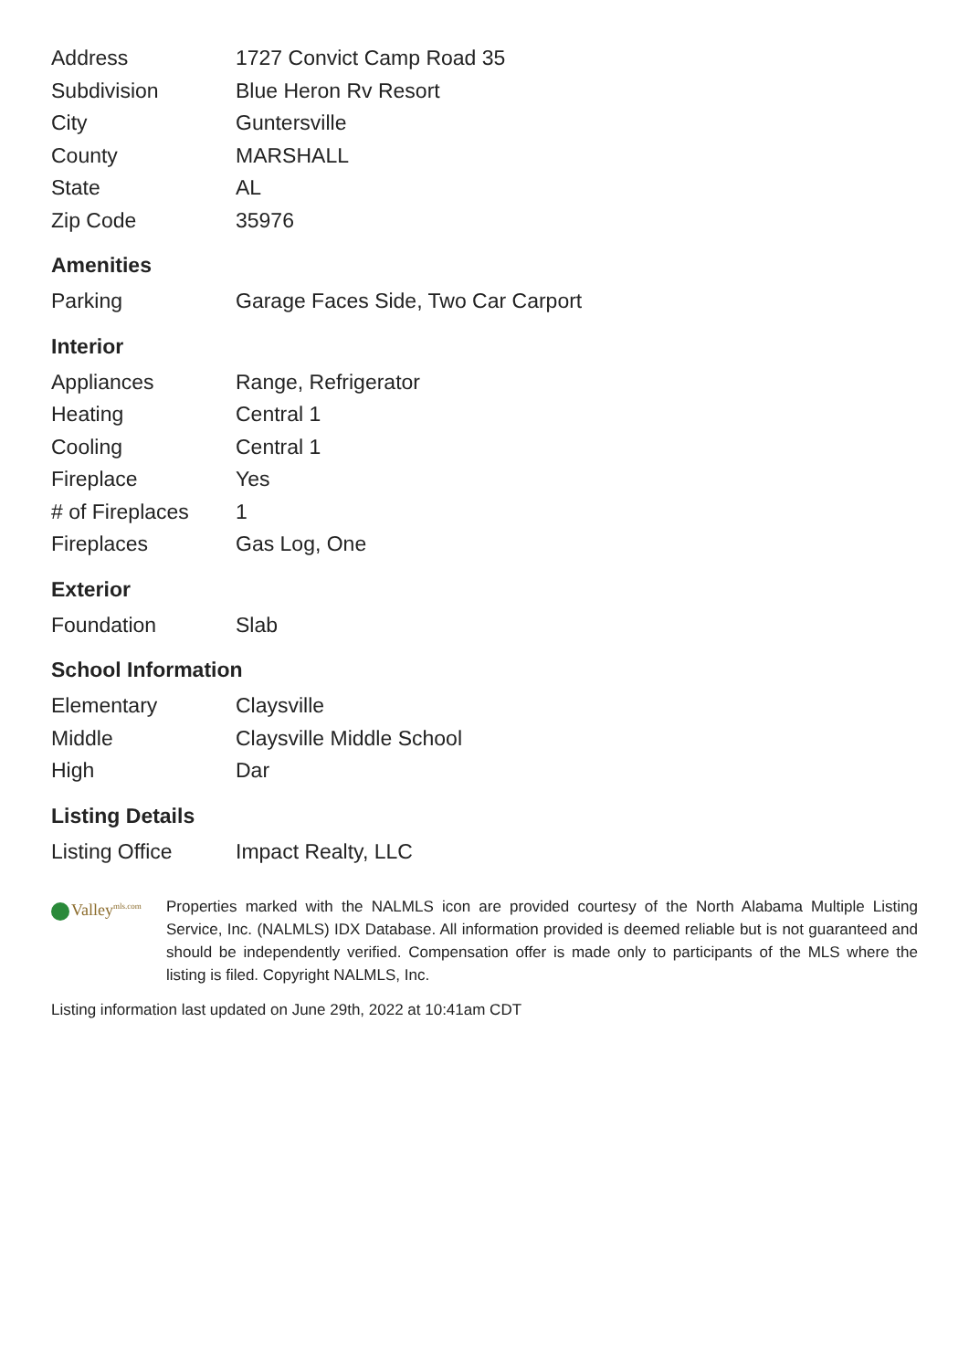| Address | 1727 Convict Camp Road 35 |
| Subdivision | Blue Heron Rv Resort |
| City | Guntersville |
| County | MARSHALL |
| State | AL |
| Zip Code | 35976 |
Amenities
| Parking | Garage Faces Side, Two Car Carport |
Interior
| Appliances | Range, Refrigerator |
| Heating | Central 1 |
| Cooling | Central 1 |
| Fireplace | Yes |
| # of Fireplaces | 1 |
| Fireplaces | Gas Log, One |
Exterior
| Foundation | Slab |
School Information
| Elementary | Claysville |
| Middle | Claysville Middle School |
| High | Dar |
Listing Details
| Listing Office | Impact Realty, LLC |
Valley<sup>mls.com</sup>
Properties marked with the NALMLS icon are provided courtesy of the North Alabama Multiple Listing Service, Inc. (NALMLS) IDX Database. All information provided is deemed reliable but is not guaranteed and should be independently verified. Compensation offer is made only to participants of the MLS where the listing is filed. Copyright NALMLS, Inc.
Listing information last updated on June 29th, 2022 at 10:41am CDT